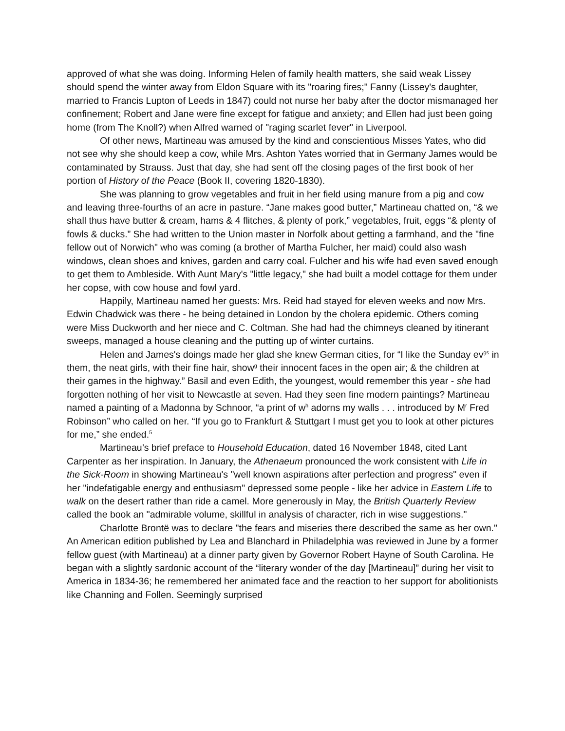approved of what she was doing. Informing Helen of family health matters, she said weak Lissey should spend the winter away from Eldon Square with its "roaring fires;" Fanny (Lissey's daughter, married to Francis Lupton of Leeds in 1847) could not nurse her baby after the doctor mismanaged her confinement; Robert and Jane were fine except for fatigue and anxiety; and Ellen had just been going home (from The Knoll?) when Alfred warned of "raging scarlet fever" in Liverpool.
Of other news, Martineau was amused by the kind and conscientious Misses Yates, who did not see why she should keep a cow, while Mrs. Ashton Yates worried that in Germany James would be contaminated by Strauss. Just that day, she had sent off the closing pages of the first book of her portion of History of the Peace (Book II, covering 1820-1830).
She was planning to grow vegetables and fruit in her field using manure from a pig and cow and leaving three-fourths of an acre in pasture. “Jane makes good butter,” Martineau chatted on, “& we shall thus have butter & cream, hams & 4 flitches, & plenty of pork,” vegetables, fruit, eggs “& plenty of fowls & ducks.” She had written to the Union master in Norfolk about getting a farmhand, and the "fine fellow out of Norwich" who was coming (a brother of Martha Fulcher, her maid) could also wash windows, clean shoes and knives, garden and carry coal. Fulcher and his wife had even saved enough to get them to Ambleside. With Aunt Mary's "little legacy," she had built a model cottage for them under her copse, with cow house and fowl yard.
Happily, Martineau named her guests: Mrs. Reid had stayed for eleven weeks and now Mrs. Edwin Chadwick was there - he being detained in London by the cholera epidemic. Others coming were Miss Duckworth and her niece and C. Coltman. She had had the chimneys cleaned by itinerant sweeps, managed a house cleaning and the putting up of winter curtains.
Helen and James's doings made her glad she knew German cities, for “I like the Sunday ev<sup>gs</sup> in them, the neat girls, with their fine hair, show<sup>g</sup> their innocent faces in the open air; & the children at their games in the highway.” Basil and even Edith, the youngest, would remember this year - she had forgotten nothing of her visit to Newcastle at seven. Had they seen fine modern paintings? Martineau named a painting of a Madonna by Schnoor, “a print of w<sup>h</sup> adorns my walls . . . introduced by M<sup>r</sup> Fred Robinson” who called on her. “If you go to Frankfurt & Stuttgart I must get you to look at other pictures for me,” she ended.<sup>5</sup>
Martineau’s brief preface to Household Education, dated 16 November 1848, cited Lant Carpenter as her inspiration. In January, the Athenaeum pronounced the work consistent with Life in the Sick-Room in showing Martineau's "well known aspirations after perfection and progress" even if her "indefatigable energy and enthusiasm" depressed some people - like her advice in Eastern Life to walk on the desert rather than ride a camel. More generously in May, the British Quarterly Review called the book an "admirable volume, skillful in analysis of character, rich in wise suggestions."
Charlotte Brontë was to declare "the fears and miseries there described the same as her own." An American edition published by Lea and Blanchard in Philadelphia was reviewed in June by a former fellow guest (with Martineau) at a dinner party given by Governor Robert Hayne of South Carolina. He began with a slightly sardonic account of the “literary wonder of the day [Martineau]” during her visit to America in 1834-36; he remembered her animated face and the reaction to her support for abolitionists like Channing and Follen. Seemingly surprised